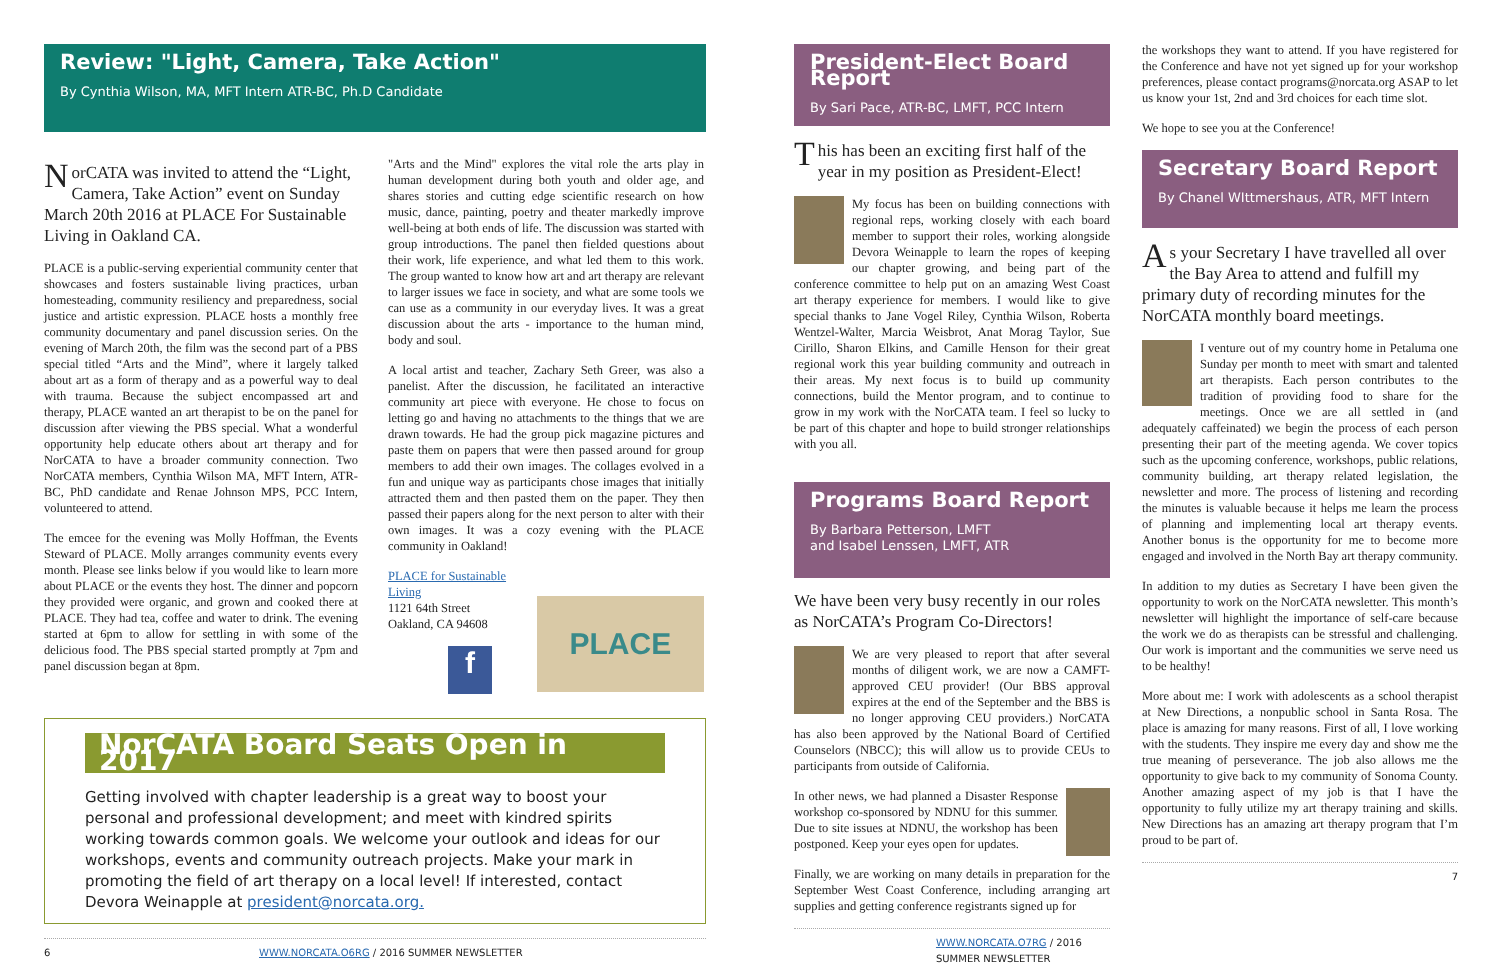Review: "Light, Camera, Take Action"
By Cynthia Wilson, MA, MFT Intern ATR-BC, Ph.D Candidate
NorCATA was invited to attend the “Light, Camera, Take Action” event on Sunday March 20th 2016 at PLACE For Sustainable Living in Oakland CA.
PLACE is a public-serving experiential community center that showcases and fosters sustainable living practices, urban homesteading, community resiliency and preparedness, social justice and artistic expression. PLACE hosts a monthly free community documentary and panel discussion series. On the evening of March 20th, the film was the second part of a PBS special titled “Arts and the Mind”, where it largely talked about art as a form of therapy and as a powerful way to deal with trauma. Because the subject encompassed art and therapy, PLACE wanted an art therapist to be on the panel for discussion after viewing the PBS special. What a wonderful opportunity help educate others about art therapy and for NorCATA to have a broader community connection. Two NorCATA members, Cynthia Wilson MA, MFT Intern, ATR-BC, PhD candidate and Renae Johnson MPS, PCC Intern, volunteered to attend.
The emcee for the evening was Molly Hoffman, the Events Steward of PLACE. Molly arranges community events every month. Please see links below if you would like to learn more about PLACE or the events they host. The dinner and popcorn they provided were organic, and grown and cooked there at PLACE. They had tea, coffee and water to drink. The evening started at 6pm to allow for settling in with some of the delicious food. The PBS special started promptly at 7pm and panel discussion began at 8pm.
"Arts and the Mind" explores the vital role the arts play in human development during both youth and older age, and shares stories and cutting edge scientific research on how music, dance, painting, poetry and theater markedly improve well-being at both ends of life. The discussion was started with group introductions. The panel then fielded questions about their work, life experience, and what led them to this work. The group wanted to know how art and art therapy are relevant to larger issues we face in society, and what are some tools we can use as a community in our everyday lives. It was a great discussion about the arts - importance to the human mind, body and soul.
A local artist and teacher, Zachary Seth Greer, was also a panelist. After the discussion, he facilitated an interactive community art piece with everyone. He chose to focus on letting go and having no attachments to the things that we are drawn towards. He had the group pick magazine pictures and paste them on papers that were then passed around for group members to add their own images. The collages evolved in a fun and unique way as participants chose images that initially attracted them and then pasted them on the paper. They then passed their papers along for the next person to alter with their own images. It was a cozy evening with the PLACE community in Oakland!
PLACE for Sustainable Living
1121 64th Street
Oakland, CA 94608
f
PLACE
NorCATA Board Seats Open in 2017
Getting involved with chapter leadership is a great way to boost your personal and professional development; and meet with kindred spirits working towards common goals. We welcome your outlook and ideas for our workshops, events and community outreach projects. Make your mark in promoting the field of art therapy on a local level! If interested, contact Devora Weinapple at president@norcata.org.
6 WWW.NORCATA.O6RG / 2016 SUMMER NEWSLETTER
President-Elect Board Report
By Sari Pace, ATR-BC, LMFT, PCC Intern
This has been an exciting first half of the year in my position as President-Elect!
My focus has been on building connections with regional reps, working closely with each board member to support their roles, working alongside Devora Weinapple to learn the ropes of keeping our chapter growing, and being part of the conference committee to help put on an amazing West Coast art therapy experience for members. I would like to give special thanks to Jane Vogel Riley, Cynthia Wilson, Roberta Wentzel-Walter, Marcia Weisbrot, Anat Morag Taylor, Sue Cirillo, Sharon Elkins, and Camille Henson for their great regional work this year building community and outreach in their areas. My next focus is to build up community connections, build the Mentor program, and to continue to grow in my work with the NorCATA team. I feel so lucky to be part of this chapter and hope to build stronger relationships with you all.
Programs Board Report
By Barbara Petterson, LMFT
and Isabel Lenssen, LMFT, ATR
We have been very busy recently in our roles as NorCATA’s Program Co-Directors!
We are very pleased to report that after several months of diligent work, we are now a CAMFT-approved CEU provider! (Our BBS approval expires at the end of the September and the BBS is no longer approving CEU providers.) NorCATA has also been approved by the National Board of Certified Counselors (NBCC); this will allow us to provide CEUs to participants from outside of California.
In other news, we had planned a Disaster Response workshop co-sponsored by NDNU for this summer. Due to site issues at NDNU, the workshop has been postponed. Keep your eyes open for updates.
Finally, we are working on many details in preparation for the September West Coast Conference, including arranging art supplies and getting conference registrants signed up for
WWW.NORCATA.O7RG / 2016 SUMMER NEWSLETTER
the workshops they want to attend. If you have registered for the Conference and have not yet signed up for your workshop preferences, please contact programs@norcata.org ASAP to let us know your 1st, 2nd and 3rd choices for each time slot.
We hope to see you at the Conference!
Secretary Board Report
By Chanel WIttmershaus, ATR, MFT Intern
As your Secretary I have travelled all over the Bay Area to attend and fulfill my primary duty of recording minutes for the NorCATA monthly board meetings.
I venture out of my country home in Petaluma one Sunday per month to meet with smart and talented art therapists. Each person contributes to the tradition of providing food to share for the meetings. Once we are all settled in (and adequately caffeinated) we begin the process of each person presenting their part of the meeting agenda. We cover topics such as the upcoming conference, workshops, public relations, community building, art therapy related legislation, the newsletter and more. The process of listening and recording the minutes is valuable because it helps me learn the process of planning and implementing local art therapy events. Another bonus is the opportunity for me to become more engaged and involved in the North Bay art therapy community.
In addition to my duties as Secretary I have been given the opportunity to work on the NorCATA newsletter. This month’s newsletter will highlight the importance of self-care because the work we do as therapists can be stressful and challenging. Our work is important and the communities we serve need us to be healthy!
More about me: I work with adolescents as a school therapist at New Directions, a nonpublic school in Santa Rosa. The place is amazing for many reasons. First of all, I love working with the students. They inspire me every day and show me the true meaning of perseverance. The job also allows me the opportunity to give back to my community of Sonoma County. Another amazing aspect of my job is that I have the opportunity to fully utilize my art therapy training and skills. New Directions has an amazing art therapy program that I’m proud to be part of.
7